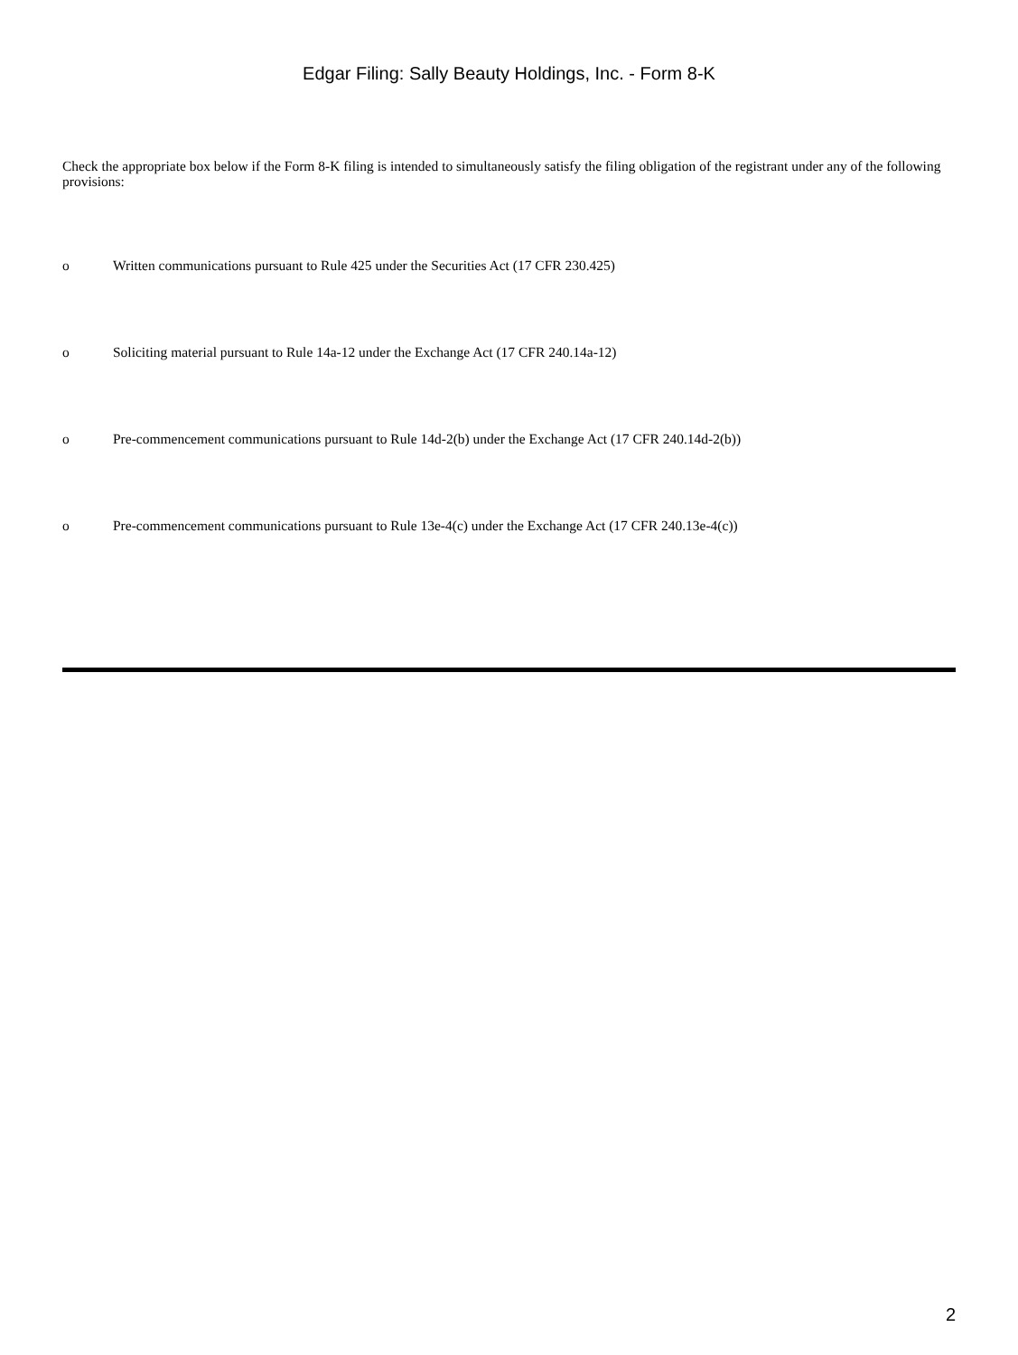Edgar Filing: Sally Beauty Holdings, Inc. - Form 8-K
Check the appropriate box below if the Form 8-K filing is intended to simultaneously satisfy the filing obligation of the registrant under any of the following provisions:
o Written communications pursuant to Rule 425 under the Securities Act (17 CFR 230.425)
o Soliciting material pursuant to Rule 14a-12 under the Exchange Act (17 CFR 240.14a-12)
o Pre-commencement communications pursuant to Rule 14d-2(b) under the Exchange Act (17 CFR 240.14d-2(b))
o Pre-commencement communications pursuant to Rule 13e-4(c) under the Exchange Act (17 CFR 240.13e-4(c))
2